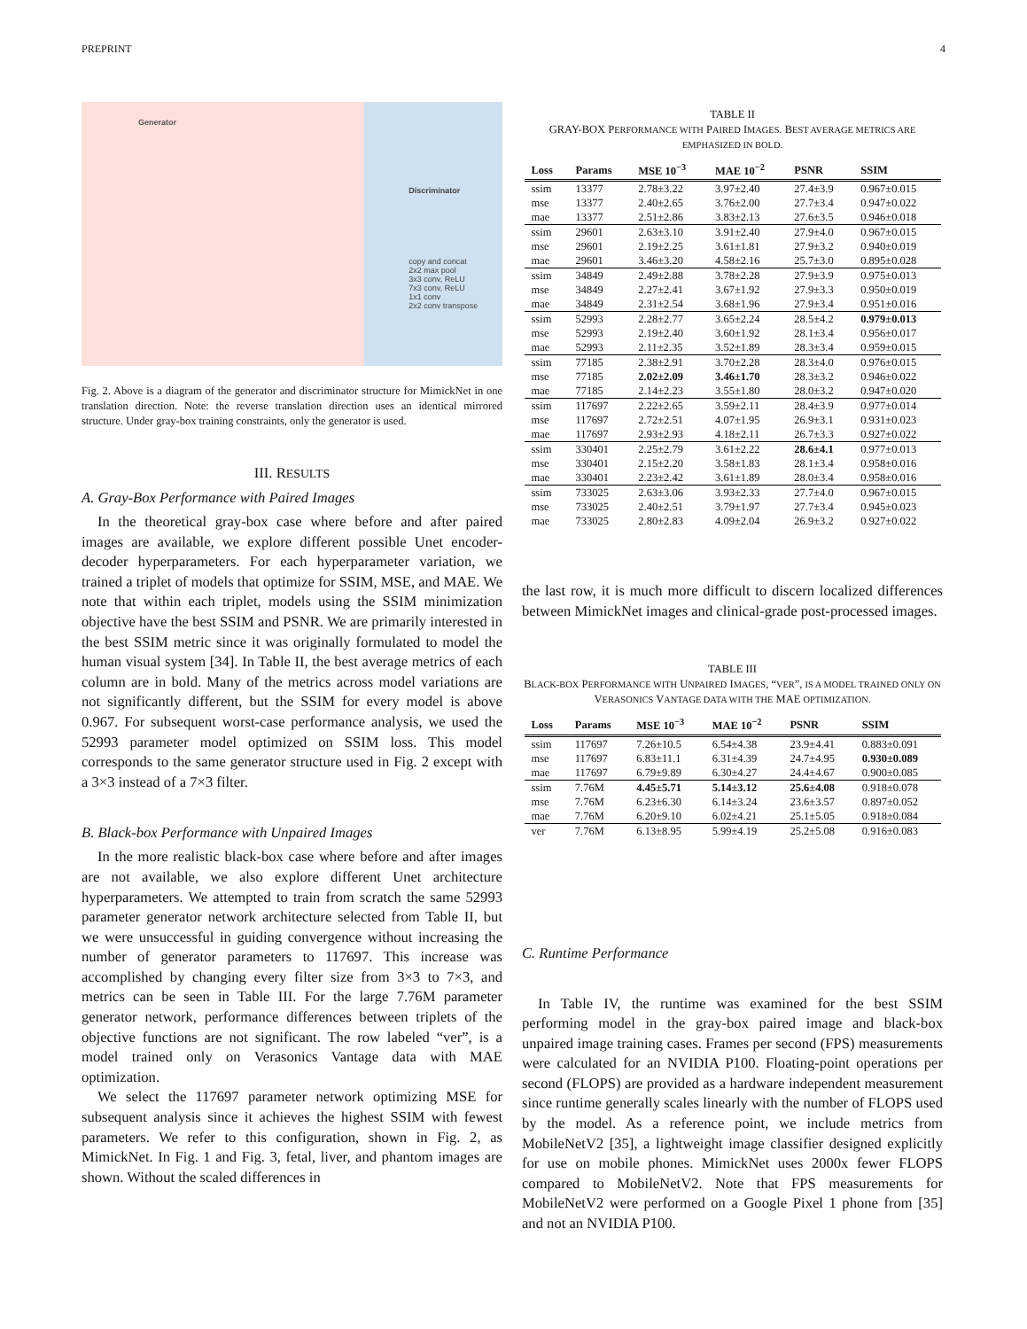PREPRINT 4
Generator
Discriminator
copy and concat
2x2 max pool
3x3 conv, ReLU
7x3 conv, ReLU
1x1 conv
2x2 conv transpose
Fig. 2. Above is a diagram of the generator and discriminator structure for MimickNet in one translation direction. Note: the reverse translation direction uses an identical mirrored structure. Under gray-box training constraints, only the generator is used.
III. RESULTS
A. Gray-Box Performance with Paired Images
In the theoretical gray-box case where before and after paired images are available, we explore different possible Unet encoder-decoder hyperparameters. For each hyperparameter variation, we trained a triplet of models that optimize for SSIM, MSE, and MAE. We note that within each triplet, models using the SSIM minimization objective have the best SSIM and PSNR. We are primarily interested in the best SSIM metric since it was originally formulated to model the human visual system [34]. In Table II, the best average metrics of each column are in bold. Many of the metrics across model variations are not significantly different, but the SSIM for every model is above 0.967. For subsequent worst-case performance analysis, we used the 52993 parameter model optimized on SSIM loss. This model corresponds to the same generator structure used in Fig. 2 except with a 3×3 instead of a 7×3 filter.
B. Black-box Performance with Unpaired Images
In the more realistic black-box case where before and after images are not available, we also explore different Unet architecture hyperparameters. We attempted to train from scratch the same 52993 parameter generator network architecture selected from Table II, but we were unsuccessful in guiding convergence without increasing the number of generator parameters to 117697. This increase was accomplished by changing every filter size from 3×3 to 7×3, and metrics can be seen in Table III. For the large 7.76M parameter generator network, performance differences between triplets of the objective functions are not significant. The row labeled “ver”, is a model trained only on Verasonics Vantage data with MAE optimization.
We select the 117697 parameter network optimizing MSE for subsequent analysis since it achieves the highest SSIM with fewest parameters. We refer to this configuration, shown in Fig. 2, as MimickNet. In Fig. 1 and Fig. 3, fetal, liver, and phantom images are shown. Without the scaled differences in
TABLE II
GRAY-BOX PERFORMANCE WITH PAIRED IMAGES. BEST AVERAGE METRICS ARE EMPHASIZED IN BOLD.
| Loss | Params | MSE 10<sup>−3</sup> | MAE 10<sup>−2</sup> | PSNR | SSIM |
| --- | --- | --- | --- | --- | --- |
| ssim | 13377 | 2.78±3.22 | 3.97±2.40 | 27.4±3.9 | 0.967±0.015 |
| mse | 13377 | 2.40±2.65 | 3.76±2.00 | 27.7±3.4 | 0.947±0.022 |
| mae | 13377 | 2.51±2.86 | 3.83±2.13 | 27.6±3.5 | 0.946±0.018 |
| ssim | 29601 | 2.63±3.10 | 3.91±2.40 | 27.9±4.0 | 0.967±0.015 |
| mse | 29601 | 2.19±2.25 | 3.61±1.81 | 27.9±3.2 | 0.940±0.019 |
| mae | 29601 | 3.46±3.20 | 4.58±2.16 | 25.7±3.0 | 0.895±0.028 |
| ssim | 34849 | 2.49±2.88 | 3.78±2.28 | 27.9±3.9 | 0.975±0.013 |
| mse | 34849 | 2.27±2.41 | 3.67±1.92 | 27.9±3.3 | 0.950±0.019 |
| mae | 34849 | 2.31±2.54 | 3.68±1.96 | 27.9±3.4 | 0.951±0.016 |
| ssim | 52993 | 2.28±2.77 | 3.65±2.24 | 28.5±4.2 | 0.979±0.013 |
| mse | 52993 | 2.19±2.40 | 3.60±1.92 | 28.1±3.4 | 0.956±0.017 |
| mae | 52993 | 2.11±2.35 | 3.52±1.89 | 28.3±3.4 | 0.959±0.015 |
| ssim | 77185 | 2.38±2.91 | 3.70±2.28 | 28.3±4.0 | 0.976±0.015 |
| mse | 77185 | 2.02±2.09 | 3.46±1.70 | 28.3±3.2 | 0.946±0.022 |
| mae | 77185 | 2.14±2.23 | 3.55±1.80 | 28.0±3.2 | 0.947±0.020 |
| ssim | 117697 | 2.22±2.65 | 3.59±2.11 | 28.4±3.9 | 0.977±0.014 |
| mse | 117697 | 2.72±2.51 | 4.07±1.95 | 26.9±3.1 | 0.931±0.023 |
| mae | 117697 | 2.93±2.93 | 4.18±2.11 | 26.7±3.3 | 0.927±0.022 |
| ssim | 330401 | 2.25±2.79 | 3.61±2.22 | 28.6±4.1 | 0.977±0.013 |
| mse | 330401 | 2.15±2.20 | 3.58±1.83 | 28.1±3.4 | 0.958±0.016 |
| mae | 330401 | 2.23±2.42 | 3.61±1.89 | 28.0±3.4 | 0.958±0.016 |
| ssim | 733025 | 2.63±3.06 | 3.93±2.33 | 27.7±4.0 | 0.967±0.015 |
| mse | 733025 | 2.40±2.51 | 3.79±1.97 | 27.7±3.4 | 0.945±0.023 |
| mae | 733025 | 2.80±2.83 | 4.09±2.04 | 26.9±3.2 | 0.927±0.022 |
the last row, it is much more difficult to discern localized differences between MimickNet images and clinical-grade post-processed images.
TABLE III
BLACK-BOX PERFORMANCE WITH UNPAIRED IMAGES, “VER”, IS A MODEL TRAINED ONLY ON VERASONICS VANTAGE DATA WITH THE MAE OPTIMIZATION.
| Loss | Params | MSE 10<sup>−3</sup> | MAE 10<sup>−2</sup> | PSNR | SSIM |
| --- | --- | --- | --- | --- | --- |
| ssim | 117697 | 7.26±10.5 | 6.54±4.38 | 23.9±4.41 | 0.883±0.091 |
| mse | 117697 | 6.83±11.1 | 6.31±4.39 | 24.7±4.95 | 0.930±0.089 |
| mae | 117697 | 6.79±9.89 | 6.30±4.27 | 24.4±4.67 | 0.900±0.085 |
| ssim | 7.76M | 4.45±5.71 | 5.14±3.12 | 25.6±4.08 | 0.918±0.078 |
| mse | 7.76M | 6.23±6.30 | 6.14±3.24 | 23.6±3.57 | 0.897±0.052 |
| mae | 7.76M | 6.20±9.10 | 6.02±4.21 | 25.1±5.05 | 0.918±0.084 |
| ver | 7.76M | 6.13±8.95 | 5.99±4.19 | 25.2±5.08 | 0.916±0.083 |
C. Runtime Performance
In Table IV, the runtime was examined for the best SSIM performing model in the gray-box paired image and black-box unpaired image training cases. Frames per second (FPS) measurements were calculated for an NVIDIA P100. Floating-point operations per second (FLOPS) are provided as a hardware independent measurement since runtime generally scales linearly with the number of FLOPS used by the model. As a reference point, we include metrics from MobileNetV2 [35], a lightweight image classifier designed explicitly for use on mobile phones. MimickNet uses 2000x fewer FLOPS compared to MobileNetV2. Note that FPS measurements for MobileNetV2 were performed on a Google Pixel 1 phone from [35] and not an NVIDIA P100.